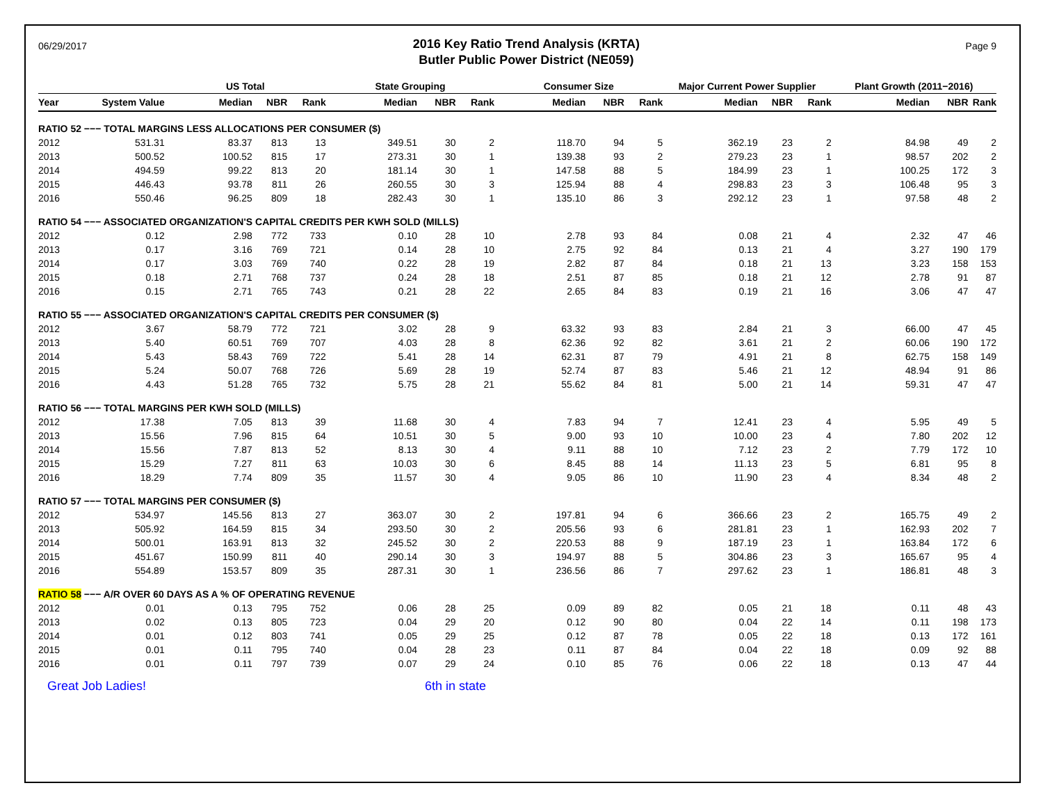06/29/2017
2016 Key Ratio Trend Analysis (KRTA)
Butler Public Power District (NE059)
Page 9
| | | US Total | | | State Grouping | | | Consumer Size | | | Major Current Power Supplier | | | Plant Growth (2011−2016) | | |
| --- | --- | --- | --- | --- | --- | --- | --- | --- | --- | --- | --- | --- | --- | --- | --- | --- |
| Year | System Value | Median | NBR | Rank | Median | NBR | Rank | Median | NBR | Rank | Median | NBR | Rank | Median | NBR | Rank |
| RATIO 52 −−− TOTAL MARGINS LESS ALLOCATIONS PER CONSUMER ($) | | | | | | | | | | | | | | | | |
| 2012 | 531.31 | 83.37 | 813 | 13 | 349.51 | 30 | 2 | 118.70 | 94 | 5 | 362.19 | 23 | 2 | 84.98 | 49 | 2 |
| 2013 | 500.52 | 100.52 | 815 | 17 | 273.31 | 30 | 1 | 139.38 | 93 | 2 | 279.23 | 23 | 1 | 98.57 | 202 | 2 |
| 2014 | 494.59 | 99.22 | 813 | 20 | 181.14 | 30 | 1 | 147.58 | 88 | 5 | 184.99 | 23 | 1 | 100.25 | 172 | 3 |
| 2015 | 446.43 | 93.78 | 811 | 26 | 260.55 | 30 | 3 | 125.94 | 88 | 4 | 298.83 | 23 | 3 | 106.48 | 95 | 3 |
| 2016 | 550.46 | 96.25 | 809 | 18 | 282.43 | 30 | 1 | 135.10 | 86 | 3 | 292.12 | 23 | 1 | 97.58 | 48 | 2 |
| RATIO 54 −−− ASSOCIATED ORGANIZATION'S CAPITAL CREDITS PER KWH SOLD (MILLS) | | | | | | | | | | | | | | | | |
| 2012 | 0.12 | 2.98 | 772 | 733 | 0.10 | 28 | 10 | 2.78 | 93 | 84 | 0.08 | 21 | 4 | 2.32 | 47 | 46 |
| 2013 | 0.17 | 3.16 | 769 | 721 | 0.14 | 28 | 10 | 2.75 | 92 | 84 | 0.13 | 21 | 4 | 3.27 | 190 | 179 |
| 2014 | 0.17 | 3.03 | 769 | 740 | 0.22 | 28 | 19 | 2.82 | 87 | 84 | 0.18 | 21 | 13 | 3.23 | 158 | 153 |
| 2015 | 0.18 | 2.71 | 768 | 737 | 0.24 | 28 | 18 | 2.51 | 87 | 85 | 0.18 | 21 | 12 | 2.78 | 91 | 87 |
| 2016 | 0.15 | 2.71 | 765 | 743 | 0.21 | 28 | 22 | 2.65 | 84 | 83 | 0.19 | 21 | 16 | 3.06 | 47 | 47 |
| RATIO 55 −−− ASSOCIATED ORGANIZATION'S CAPITAL CREDITS PER CONSUMER ($) | | | | | | | | | | | | | | | | |
| 2012 | 3.67 | 58.79 | 772 | 721 | 3.02 | 28 | 9 | 63.32 | 93 | 83 | 2.84 | 21 | 3 | 66.00 | 47 | 45 |
| 2013 | 5.40 | 60.51 | 769 | 707 | 4.03 | 28 | 8 | 62.36 | 92 | 82 | 3.61 | 21 | 2 | 60.06 | 190 | 172 |
| 2014 | 5.43 | 58.43 | 769 | 722 | 5.41 | 28 | 14 | 62.31 | 87 | 79 | 4.91 | 21 | 8 | 62.75 | 158 | 149 |
| 2015 | 5.24 | 50.07 | 768 | 726 | 5.69 | 28 | 19 | 52.74 | 87 | 83 | 5.46 | 21 | 12 | 48.94 | 91 | 86 |
| 2016 | 4.43 | 51.28 | 765 | 732 | 5.75 | 28 | 21 | 55.62 | 84 | 81 | 5.00 | 21 | 14 | 59.31 | 47 | 47 |
| RATIO 56 −−− TOTAL MARGINS PER KWH SOLD (MILLS) | | | | | | | | | | | | | | | | |
| 2012 | 17.38 | 7.05 | 813 | 39 | 11.68 | 30 | 4 | 7.83 | 94 | 7 | 12.41 | 23 | 4 | 5.95 | 49 | 5 |
| 2013 | 15.56 | 7.96 | 815 | 64 | 10.51 | 30 | 5 | 9.00 | 93 | 10 | 10.00 | 23 | 4 | 7.80 | 202 | 12 |
| 2014 | 15.56 | 7.87 | 813 | 52 | 8.13 | 30 | 4 | 9.11 | 88 | 10 | 7.12 | 23 | 2 | 7.79 | 172 | 10 |
| 2015 | 15.29 | 7.27 | 811 | 63 | 10.03 | 30 | 6 | 8.45 | 88 | 14 | 11.13 | 23 | 5 | 6.81 | 95 | 8 |
| 2016 | 18.29 | 7.74 | 809 | 35 | 11.57 | 30 | 4 | 9.05 | 86 | 10 | 11.90 | 23 | 4 | 8.34 | 48 | 2 |
| RATIO 57 −−− TOTAL MARGINS PER CONSUMER ($) | | | | | | | | | | | | | | | | |
| 2012 | 534.97 | 145.56 | 813 | 27 | 363.07 | 30 | 2 | 197.81 | 94 | 6 | 366.66 | 23 | 2 | 165.75 | 49 | 2 |
| 2013 | 505.92 | 164.59 | 815 | 34 | 293.50 | 30 | 2 | 205.56 | 93 | 6 | 281.81 | 23 | 1 | 162.93 | 202 | 7 |
| 2014 | 500.01 | 163.91 | 813 | 32 | 245.52 | 30 | 2 | 220.53 | 88 | 9 | 187.19 | 23 | 1 | 163.84 | 172 | 6 |
| 2015 | 451.67 | 150.99 | 811 | 40 | 290.14 | 30 | 3 | 194.97 | 88 | 5 | 304.86 | 23 | 3 | 165.67 | 95 | 4 |
| 2016 | 554.89 | 153.57 | 809 | 35 | 287.31 | 30 | 1 | 236.56 | 86 | 7 | 297.62 | 23 | 1 | 186.81 | 48 | 3 |
| RATIO 58 −−− A/R OVER 60 DAYS AS A % OF OPERATING REVENUE | | | | | | | | | | | | | | | | |
| 2012 | 0.01 | 0.13 | 795 | 752 | 0.06 | 28 | 25 | 0.09 | 89 | 82 | 0.05 | 21 | 18 | 0.11 | 48 | 43 |
| 2013 | 0.02 | 0.13 | 805 | 723 | 0.04 | 29 | 20 | 0.12 | 90 | 80 | 0.04 | 22 | 14 | 0.11 | 198 | 173 |
| 2014 | 0.01 | 0.12 | 803 | 741 | 0.05 | 29 | 25 | 0.12 | 87 | 78 | 0.05 | 22 | 18 | 0.13 | 172 | 161 |
| 2015 | 0.01 | 0.11 | 795 | 740 | 0.04 | 28 | 23 | 0.11 | 87 | 84 | 0.04 | 22 | 18 | 0.09 | 92 | 88 |
| 2016 | 0.01 | 0.11 | 797 | 739 | 0.07 | 29 | 24 | 0.10 | 85 | 76 | 0.06 | 22 | 18 | 0.13 | 47 | 44 |
Great Job Ladies! 6th in state